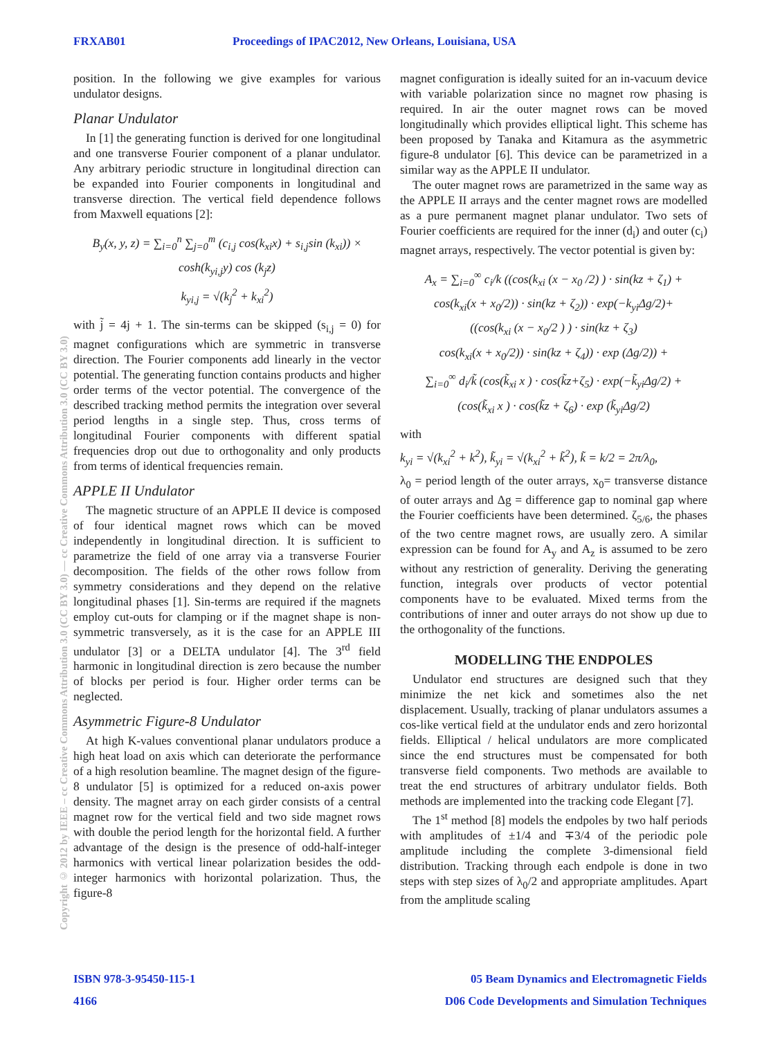FRXAB01 Proceedings of IPAC2012, New Orleans, Louisiana, USA
position. In the following we give examples for various undulator designs.
Planar Undulator
In [1] the generating function is derived for one longitudinal and one transverse Fourier component of a planar undulator. Any arbitrary periodic structure in longitudinal direction can be expanded into Fourier components in longitudinal and transverse direction. The vertical field dependence follows from Maxwell equations [2]:
B<sub>y</sub>(x, y, z) = ∑<sub>i=0</sub><sup>n</sup> ∑<sub>j=0</sub><sup>m</sup> (c<sub>i,j</sub> cos(k<sub>xi</sub>x) + s<sub>i,j</sub>sin (k<sub>xi</sub>)) ×
cosh(k<sub>yi,j</sub>y) cos (k<sub>j</sub>z)
k<sub>yi,j</sub> = √(k<sub>j</sub><sup>2</sup> + k<sub>xi</sub><sup>2</sup>)
with j̃ = 4j + 1. The sin-terms can be skipped (s<sub>i,j</sub> = 0) for magnet configurations which are symmetric in transverse direction. The Fourier components add linearly in the vector potential. The generating function contains products and higher order terms of the vector potential. The convergence of the described tracking method permits the integration over several period lengths in a single step. Thus, cross terms of longitudinal Fourier components with different spatial frequencies drop out due to orthogonality and only products from terms of identical frequencies remain.
APPLE II Undulator
The magnetic structure of an APPLE II device is composed of four identical magnet rows which can be moved independently in longitudinal direction. It is sufficient to parametrize the field of one array via a transverse Fourier decomposition. The fields of the other rows follow from symmetry considerations and they depend on the relative longitudinal phases [1]. Sin-terms are required if the magnets employ cut-outs for clamping or if the magnet shape is non-symmetric transversely, as it is the case for an APPLE III undulator [3] or a DELTA undulator [4]. The 3<sup>rd</sup> field harmonic in longitudinal direction is zero because the number of blocks per period is four. Higher order terms can be neglected.
Asymmetric Figure-8 Undulator
At high K-values conventional planar undulators produce a high heat load on axis which can deteriorate the performance of a high resolution beamline. The magnet design of the figure-8 undulator [5] is optimized for a reduced on-axis power density. The magnet array on each girder consists of a central magnet row for the vertical field and two side magnet rows with double the period length for the horizontal field. A further advantage of the design is the presence of odd-half-integer harmonics with vertical linear polarization besides the odd-integer harmonics with horizontal polarization. Thus, the figure-8
magnet configuration is ideally suited for an in-vacuum device with variable polarization since no magnet row phasing is required. In air the outer magnet rows can be moved longitudinally which provides elliptical light. This scheme has been proposed by Tanaka and Kitamura as the asymmetric figure-8 undulator [6]. This device can be parametrized in a similar way as the APPLE II undulator.
The outer magnet rows are parametrized in the same way as the APPLE II arrays and the center magnet rows are modelled as a pure permanent magnet planar undulator. Two sets of Fourier coefficients are required for the inner (d<sub>i</sub>) and outer (c<sub>i</sub>) magnet arrays, respectively. The vector potential is given by:
A<sub>x</sub> = ∑<sub>i=0</sub><sup>∞</sup> c<sub>i</sub>/k ((cos(k<sub>xi</sub> (x − x<sub>0</sub> /2) ) · sin(kz + ζ<sub>1</sub>) +
cos(k<sub>xi</sub>(x + x<sub>0</sub>/2)) · sin(kz + ζ<sub>2</sub>)) · exp(−k<sub>yi</sub>Δg/2)+
((cos(k<sub>xi</sub> (x − x<sub>0</sub>/2 ) ) · sin(kz + ζ<sub>3</sub>)
cos(k<sub>xi</sub>(x + x<sub>0</sub>/2)) · sin(kz + ζ<sub>4</sub>)) · exp (Δg/2)) +
∑<sub>i=0</sub><sup>∞</sup> d<sub>i</sub>/k̃ (cos(k̃<sub>xi</sub> x ) · cos(k̃z+ζ<sub>5</sub>) · exp(−k̃<sub>yi</sub>Δg/2) +
(cos(k̃<sub>xi</sub> x ) · cos(k̃z + ζ<sub>6</sub>) · exp (k̃<sub>yi</sub>Δg/2)
with
k<sub>yi</sub> = √(k<sub>xi</sub><sup>2</sup> + k<sup>2</sup>), k̃<sub>yi</sub> = √(k<sub>xi</sub><sup>2</sup> + k̃<sup>2</sup>), k̃ = k/2 = 2π/λ<sub>0</sub>,
λ<sub>0</sub> = period length of the outer arrays, x<sub>0</sub>= transverse distance of outer arrays and Δg = difference gap to nominal gap where the Fourier coefficients have been determined. ζ<sub>5/6</sub>, the phases of the two centre magnet rows, are usually zero. A similar expression can be found for A<sub>y</sub> and A<sub>z</sub> is assumed to be zero without any restriction of generality. Deriving the generating function, integrals over products of vector potential components have to be evaluated. Mixed terms from the contributions of inner and outer arrays do not show up due to the orthogonality of the functions.
MODELLING THE ENDPOLES
Undulator end structures are designed such that they minimize the net kick and sometimes also the net displacement. Usually, tracking of planar undulators assumes a cos-like vertical field at the undulator ends and zero horizontal fields. Elliptical / helical undulators are more complicated since the end structures must be compensated for both transverse field components. Two methods are available to treat the end structures of arbitrary undulator fields. Both methods are implemented into the tracking code Elegant [7].
The 1<sup>st</sup> method [8] models the endpoles by two half periods with amplitudes of ±1/4 and ∓3/4 of the periodic pole amplitude including the complete 3-dimensional field distribution. Tracking through each endpole is done in two steps with step sizes of λ<sub>0</sub>/2 and appropriate amplitudes. Apart from the amplitude scaling
Copyright © 2012 by IEEE – cc Creative Commons Attribution 3.0 (CC BY 3.0) — cc Creative Commons Attribution 3.0 (CC BY 3.0)
ISBN 978-3-95450-115-1 05 Beam Dynamics and Electromagnetic Fields
4166 D06 Code Developments and Simulation Techniques